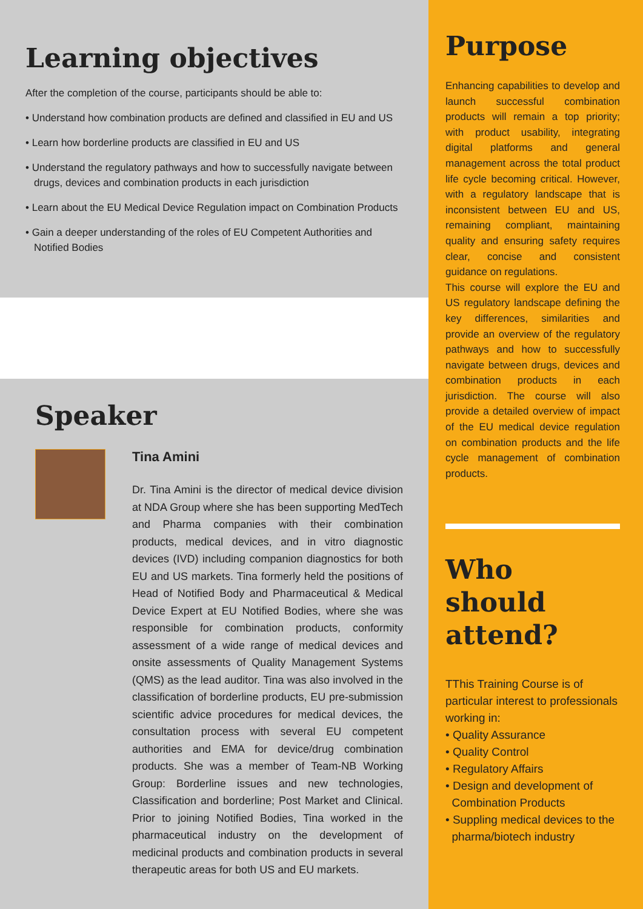Learning objectives
After the completion of the course, participants should be able to:
• Understand how combination products are defined and classified in EU and US
• Learn how borderline products are classified in EU and US
• Understand the regulatory pathways and how to successfully navigate between drugs, devices and combination products in each jurisdiction
• Learn about the EU Medical Device Regulation impact on Combination Products
• Gain a deeper understanding of the roles of EU Competent Authorities and Notified Bodies
Speaker
Tina Amini
Dr. Tina Amini is the director of medical device division at NDA Group where she has been supporting MedTech and Pharma companies with their combination products, medical devices, and in vitro diagnostic devices (IVD) including companion diagnostics for both EU and US markets. Tina formerly held the positions of Head of Notified Body and Pharmaceutical & Medical Device Expert at EU Notified Bodies, where she was responsible for combination products, conformity assessment of a wide range of medical devices and onsite assessments of Quality Management Systems (QMS) as the lead auditor. Tina was also involved in the classification of borderline products, EU pre-submission scientific advice procedures for medical devices, the consultation process with several EU competent authorities and EMA for device/drug combination products. She was a member of Team-NB Working Group: Borderline issues and new technologies, Classification and borderline; Post Market and Clinical. Prior to joining Notified Bodies, Tina worked in the pharmaceutical industry on the development of medicinal products and combination products in several therapeutic areas for both US and EU markets.
Purpose
Enhancing capabilities to develop and launch successful combination products will remain a top priority; with product usability, integrating digital platforms and general management across the total product life cycle becoming critical. However, with a regulatory landscape that is inconsistent between EU and US, remaining compliant, maintaining quality and ensuring safety requires clear, concise and consistent guidance on regulations.
This course will explore the EU and US regulatory landscape defining the key differences, similarities and provide an overview of the regulatory pathways and how to successfully navigate between drugs, devices and combination products in each jurisdiction. The course will also provide a detailed overview of impact of the EU medical device regulation on combination products and the life cycle management of combination products.
Who should attend?
TThis Training Course is of particular interest to professionals working in:
• Quality Assurance
• Quality Control
• Regulatory Affairs
• Design and development of
Combination Products
• Suppling medical devices to the
pharma/biotech industry